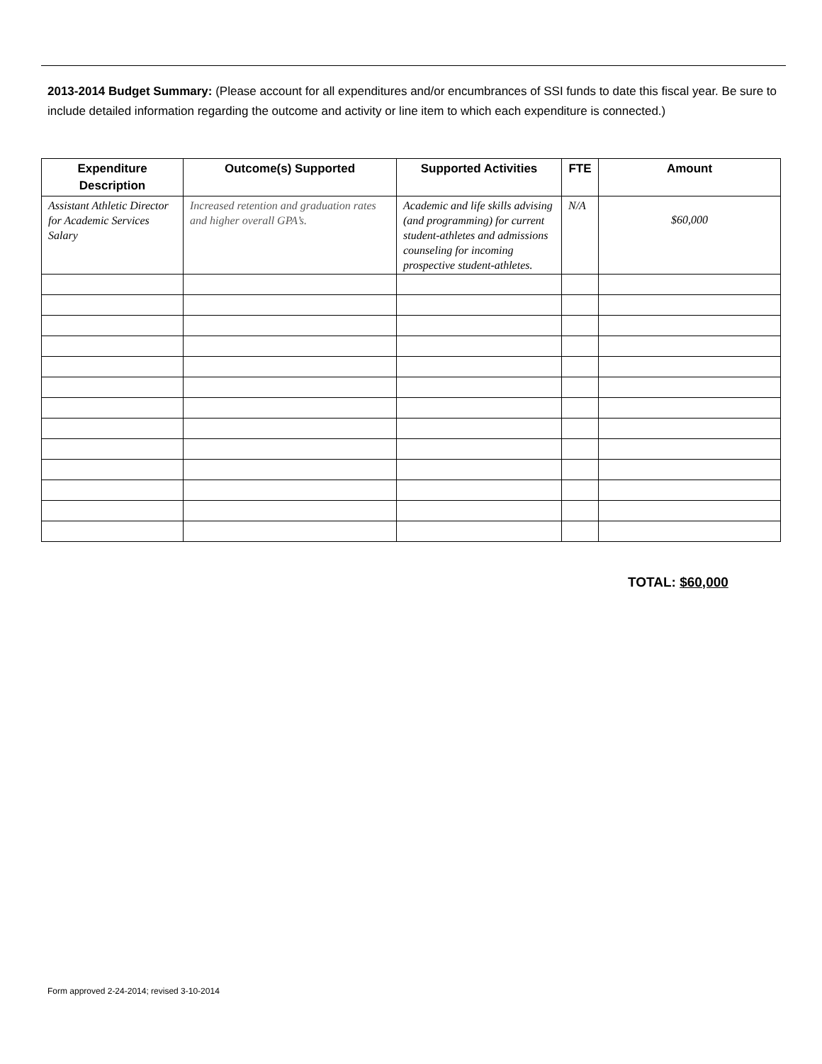2013-2014 Budget Summary: (Please account for all expenditures and/or encumbrances of SSI funds to date this fiscal year. Be sure to include detailed information regarding the outcome and activity or line item to which each expenditure is connected.)
| Expenditure Description | Outcome(s) Supported | Supported Activities | FTE | Amount |
| --- | --- | --- | --- | --- |
| Assistant Athletic Director for Academic Services Salary | Increased retention and graduation rates and higher overall GPA’s. | Academic and life skills advising (and programming) for current student-athletes and admissions counseling for incoming prospective student-athletes. | N/A | $60,000 |
TOTAL: $60,000
Form approved 2-24-2014; revised 3-10-2014